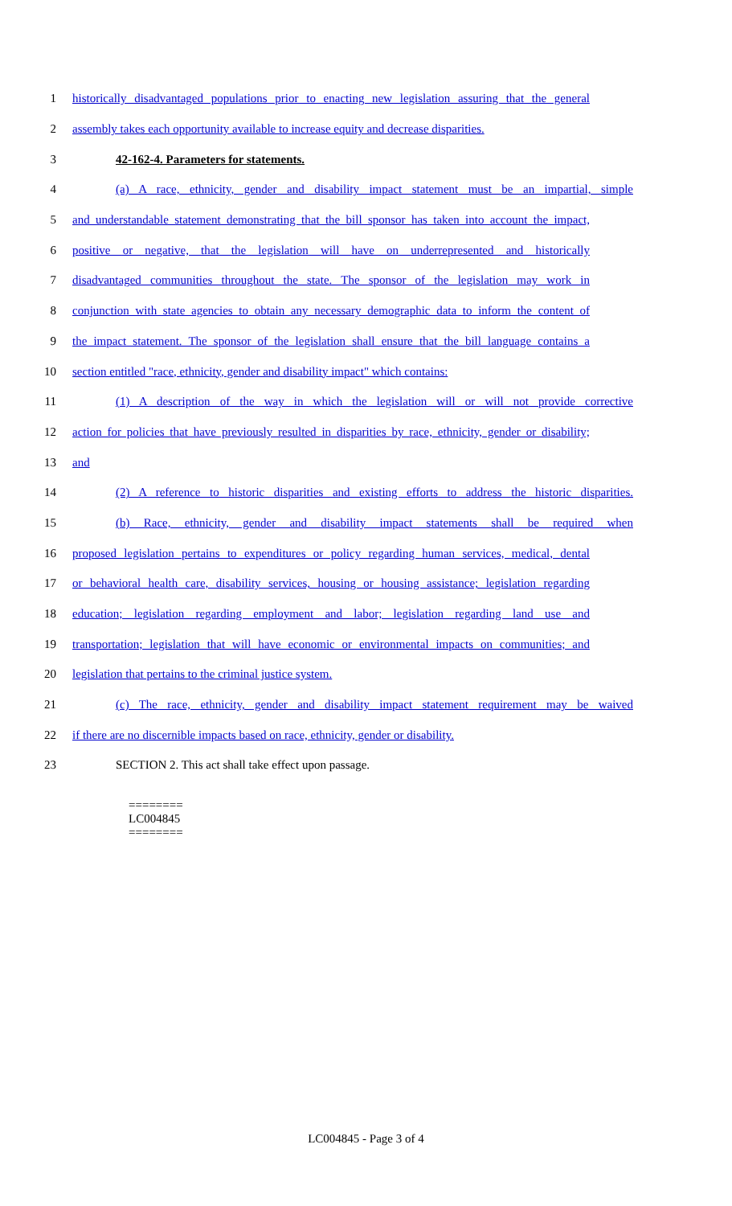1 historically disadvantaged populations prior to enacting new legislation assuring that the general
2 assembly takes each opportunity available to increase equity and decrease disparities.
3 42-162-4. Parameters for statements.
4 (a) A race, ethnicity, gender and disability impact statement must be an impartial, simple
5 and understandable statement demonstrating that the bill sponsor has taken into account the impact,
6 positive or negative, that the legislation will have on underrepresented and historically
7 disadvantaged communities throughout the state. The sponsor of the legislation may work in
8 conjunction with state agencies to obtain any necessary demographic data to inform the content of
9 the impact statement. The sponsor of the legislation shall ensure that the bill language contains a
10 section entitled "race, ethnicity, gender and disability impact" which contains:
11 (1) A description of the way in which the legislation will or will not provide corrective
12 action for policies that have previously resulted in disparities by race, ethnicity, gender or disability;
13 and
14 (2) A reference to historic disparities and existing efforts to address the historic disparities.
15 (b) Race, ethnicity, gender and disability impact statements shall be required when
16 proposed legislation pertains to expenditures or policy regarding human services, medical, dental
17 or behavioral health care, disability services, housing or housing assistance; legislation regarding
18 education; legislation regarding employment and labor; legislation regarding land use and
19 transportation; legislation that will have economic or environmental impacts on communities; and
20 legislation that pertains to the criminal justice system.
21 (c) The race, ethnicity, gender and disability impact statement requirement may be waived
22 if there are no discernible impacts based on race, ethnicity, gender or disability.
23 SECTION 2. This act shall take effect upon passage.
========
LC004845
========
LC004845 - Page 3 of 4